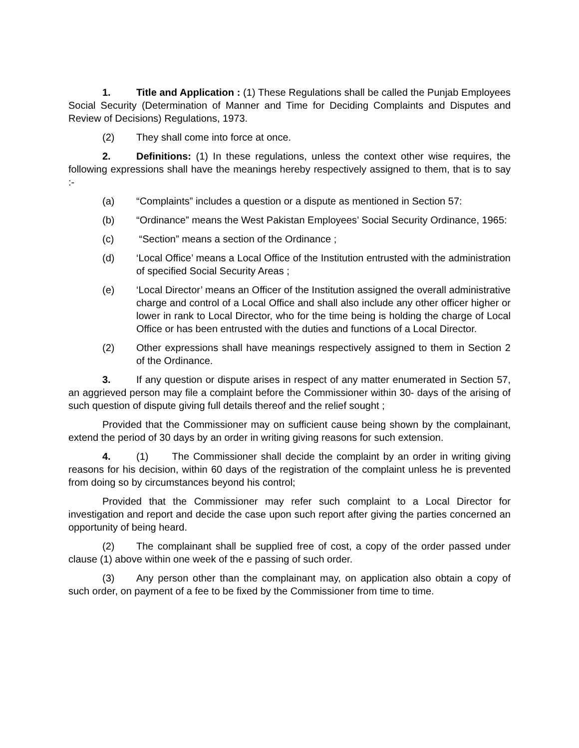1. Title and Application : (1) These Regulations shall be called the Punjab Employees Social Security (Determination of Manner and Time for Deciding Complaints and Disputes and Review of Decisions) Regulations, 1973.
(2) They shall come into force at once.
2. Definitions: (1) In these regulations, unless the context other wise requires, the following expressions shall have the meanings hereby respectively assigned to them, that is to say :-
(a) “Complaints” includes a question or a dispute as mentioned in Section 57:
(b) “Ordinance” means the West Pakistan Employees’ Social Security Ordinance, 1965:
(c) “Section” means a section of the Ordinance ;
(d) ‘Local Office’ means a Local Office of the Institution entrusted with the administration of specified Social Security Areas ;
(e) ‘Local Director’ means an Officer of the Institution assigned the overall administrative charge and control of a Local Office and shall also include any other officer higher or lower in rank to Local Director, who for the time being is holding the charge of Local Office or has been entrusted with the duties and functions of a Local Director.
(2) Other expressions shall have meanings respectively assigned to them in Section 2 of the Ordinance.
3. If any question or dispute arises in respect of any matter enumerated in Section 57, an aggrieved person may file a complaint before the Commissioner within 30- days of the arising of such question of dispute giving full details thereof and the relief sought ;
Provided that the Commissioner may on sufficient cause being shown by the complainant, extend the period of 30 days by an order in writing giving reasons for such extension.
4. (1) The Commissioner shall decide the complaint by an order in writing giving reasons for his decision, within 60 days of the registration of the complaint unless he is prevented from doing so by circumstances beyond his control;
Provided that the Commissioner may refer such complaint to a Local Director for investigation and report and decide the case upon such report after giving the parties concerned an opportunity of being heard.
(2) The complainant shall be supplied free of cost, a copy of the order passed under clause (1) above within one week of the e passing of such order.
(3) Any person other than the complainant may, on application also obtain a copy of such order, on payment of a fee to be fixed by the Commissioner from time to time.